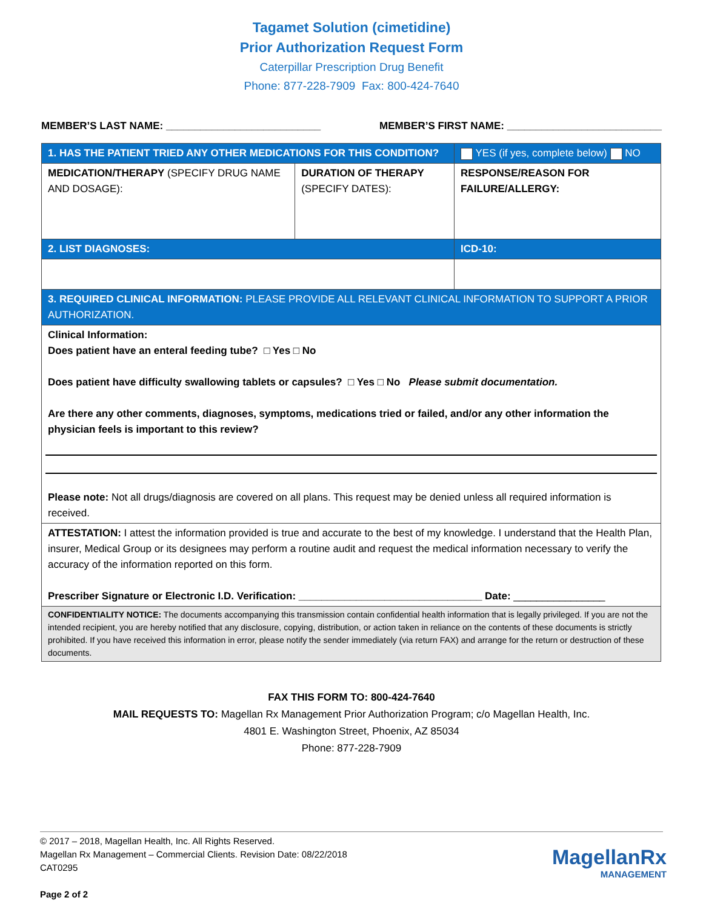Tagamet Solution (cimetidine)
Prior Authorization Request Form
Caterpillar Prescription Drug Benefit
Phone: 877-228-7909 Fax: 800-424-7640
MEMBER’S LAST NAME: ___________________________ MEMBER’S FIRST NAME: ___________________________
| 1. HAS THE PATIENT TRIED ANY OTHER MEDICATIONS FOR THIS CONDITION? | | YES (if yes, complete below) NO |
| MEDICATION/THERAPY (SPECIFY DRUG NAME AND DOSAGE): | DURATION OF THERAPY (SPECIFY DATES): | RESPONSE/REASON FOR FAILURE/ALLERGY: |
| 2. LIST DIAGNOSES: | | ICD-10: |
| 3. REQUIRED CLINICAL INFORMATION: PLEASE PROVIDE ALL RELEVANT CLINICAL INFORMATION TO SUPPORT A PRIOR AUTHORIZATION. | | |
| Clinical Information: Does patient have an enteral feeding tube? □ Yes □ No Does patient have difficulty swallowing tablets or capsules? □ Yes □ No Please submit documentation. Are there any other comments, diagnoses, symptoms, medications tried or failed, and/or any other information the physician feels is important to this review? Please note: Not all drugs/diagnosis are covered on all plans. This request may be denied unless all required information is received. | | |
| ATTESTATION: I attest the information provided is true and accurate to the best of my knowledge. I understand that the Health Plan, insurer, Medical Group or its designees may perform a routine audit and request the medical information necessary to verify the accuracy of the information reported on this form. Prescriber Signature or Electronic I.D. Verification: ________________________________ Date: ________________ | | |
| CONFIDENTIALITY NOTICE: The documents accompanying this transmission contain confidential health information that is legally privileged. If you are not the intended recipient, you are hereby notified that any disclosure, copying, distribution, or action taken in reliance on the contents of these documents is strictly prohibited. If you have received this information in error, please notify the sender immediately (via return FAX) and arrange for the return or destruction of these documents. | | |
FAX THIS FORM TO: 800-424-7640
MAIL REQUESTS TO: Magellan Rx Management Prior Authorization Program; c/o Magellan Health, Inc.
4801 E. Washington Street, Phoenix, AZ 85034
Phone: 877-228-7909
© 2017 – 2018, Magellan Health, Inc. All Rights Reserved.
Magellan Rx Management – Commercial Clients. Revision Date: 08/22/2018
CAT0295
Page 2 of 2
MagellanRx
MANAGEMENT